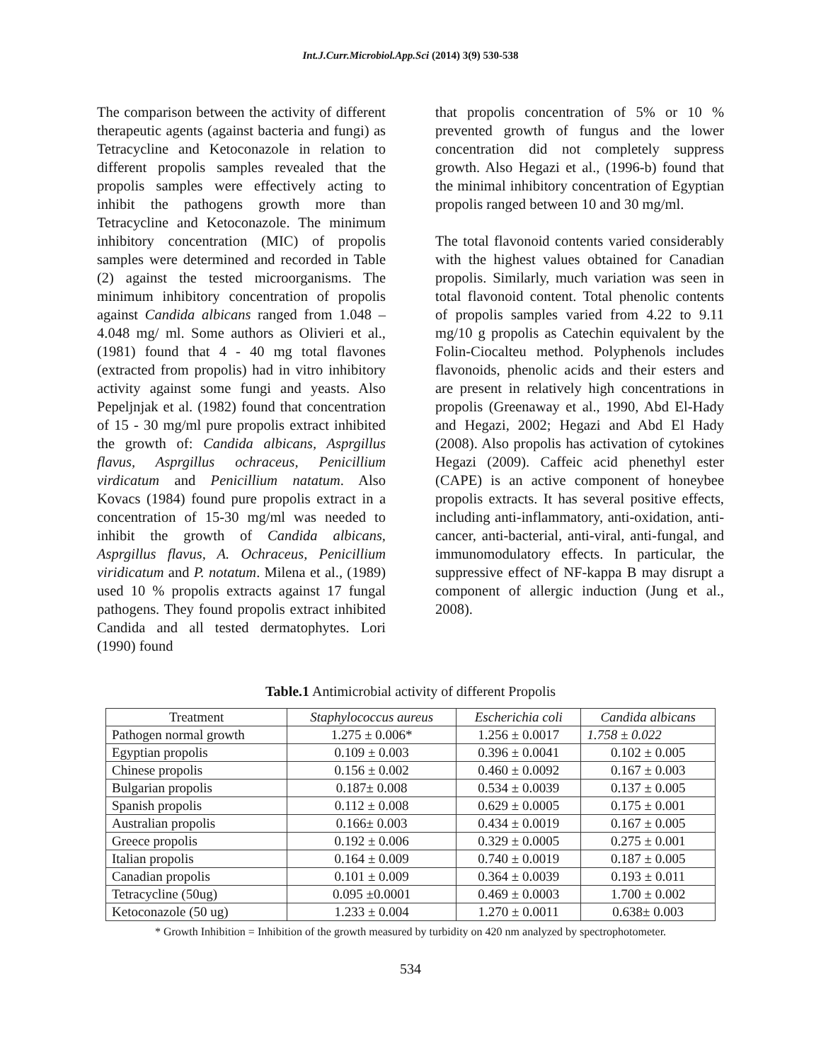Int.J.Curr.Microbiol.App.Sci (2014) 3(9) 530-538
The comparison between the activity of different therapeutic agents (against bacteria and fungi) as Tetracycline and Ketoconazole in relation to different propolis samples revealed that the propolis samples were effectively acting to inhibit the pathogens growth more than Tetracycline and Ketoconazole. The minimum inhibitory concentration (MIC) of propolis samples were determined and recorded in Table (2) against the tested microorganisms. The minimum inhibitory concentration of propolis against Candida albicans ranged from 1.048 – 4.048 mg/ ml. Some authors as Olivieri et al., (1981) found that 4 - 40 mg total flavones (extracted from propolis) had in vitro inhibitory activity against some fungi and yeasts. Also Pepeljnjak et al. (1982) found that concentration of 15 - 30 mg/ml pure propolis extract inhibited the growth of: Candida albicans, Asprgillus flavus, Asprgillus ochraceus, Penicillium virdicatum and Penicillium natatum. Also Kovacs (1984) found pure propolis extract in a concentration of 15-30 mg/ml was needed to inhibit the growth of Candida albicans, Asprgillus flavus, A. Ochraceus, Penicillium viridicatum and P. notatum. Milena et al., (1989) used 10 % propolis extracts against 17 fungal pathogens. They found propolis extract inhibited Candida and all tested dermatophytes. Lori (1990) found
that propolis concentration of 5% or 10 % prevented growth of fungus and the lower concentration did not completely suppress growth. Also Hegazi et al., (1996-b) found that the minimal inhibitory concentration of Egyptian propolis ranged between 10 and 30 mg/ml.
The total flavonoid contents varied considerably with the highest values obtained for Canadian propolis. Similarly, much variation was seen in total flavonoid content. Total phenolic contents of propolis samples varied from 4.22 to 9.11 mg/10 g propolis as Catechin equivalent by the Folin-Ciocalteu method. Polyphenols includes flavonoids, phenolic acids and their esters and are present in relatively high concentrations in propolis (Greenaway et al., 1990, Abd El-Hady and Hegazi, 2002; Hegazi and Abd El Hady (2008). Also propolis has activation of cytokines Hegazi (2009). Caffeic acid phenethyl ester (CAPE) is an active component of honeybee propolis extracts. It has several positive effects, including anti-inflammatory, anti-oxidation, anti-cancer, anti-bacterial, anti-viral, anti-fungal, and immunomodulatory effects. In particular, the suppressive effect of NF-kappa B may disrupt a component of allergic induction (Jung et al., 2008).
Table.1 Antimicrobial activity of different Propolis
| Treatment | Staphylococcus aureus | Escherichia coli | Candida albicans |
| --- | --- | --- | --- |
| Pathogen normal growth | 1.275 ± 0.006* | 1.256 ± 0.0017 | 1.758 ± 0.022 |
| Egyptian propolis | 0.109 ± 0.003 | 0.396 ± 0.0041 | 0.102 ± 0.005 |
| Chinese propolis | 0.156 ± 0.002 | 0.460 ± 0.0092 | 0.167 ± 0.003 |
| Bulgarian propolis | 0.187± 0.008 | 0.534 ± 0.0039 | 0.137 ± 0.005 |
| Spanish propolis | 0.112 ± 0.008 | 0.629 ± 0.0005 | 0.175 ± 0.001 |
| Australian propolis | 0.166± 0.003 | 0.434 ± 0.0019 | 0.167 ± 0.005 |
| Greece propolis | 0.192 ± 0.006 | 0.329 ± 0.0005 | 0.275 ± 0.001 |
| Italian propolis | 0.164 ± 0.009 | 0.740 ± 0.0019 | 0.187 ± 0.005 |
| Canadian propolis | 0.101 ± 0.009 | 0.364 ± 0.0039 | 0.193 ± 0.011 |
| Tetracycline (50ug) | 0.095 ±0.0001 | 0.469 ± 0.0003 | 1.700 ± 0.002 |
| Ketoconazole (50 ug) | 1.233 ± 0.004 | 1.270 ± 0.0011 | 0.638± 0.003 |
* Growth Inhibition = Inhibition of the growth measured by turbidity on 420 nm analyzed by spectrophotometer.
534